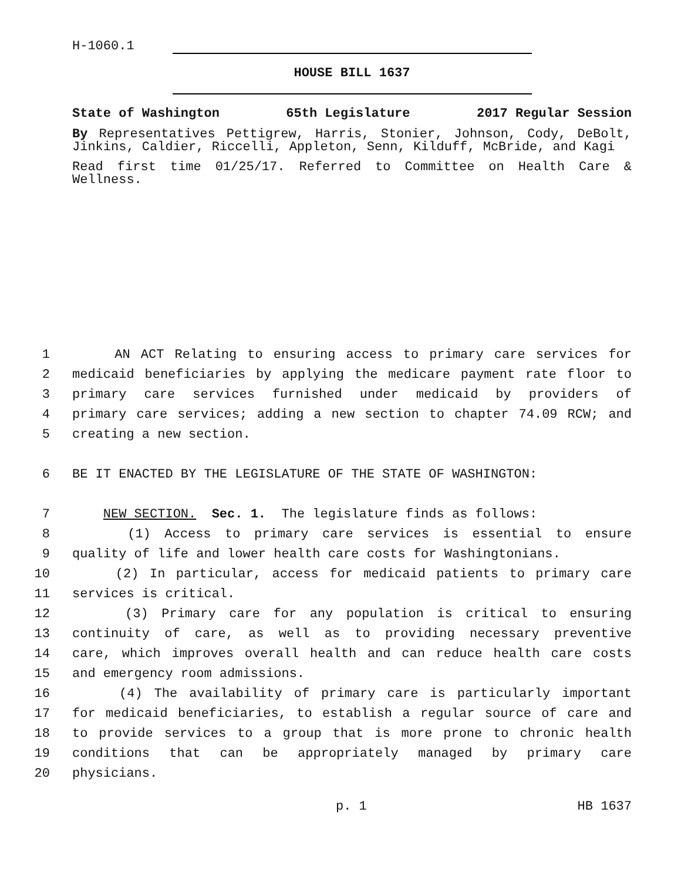H-1060.1
HOUSE BILL 1637
State of Washington 65th Legislature 2017 Regular Session
By Representatives Pettigrew, Harris, Stonier, Johnson, Cody, DeBolt, Jinkins, Caldier, Riccelli, Appleton, Senn, Kilduff, McBride, and Kagi
Read first time 01/25/17. Referred to Committee on Health Care & Wellness.
1 AN ACT Relating to ensuring access to primary care services for
2 medicaid beneficiaries by applying the medicare payment rate floor to
3 primary care services furnished under medicaid by providers of
4 primary care services; adding a new section to chapter 74.09 RCW; and
5 creating a new section.
6 BE IT ENACTED BY THE LEGISLATURE OF THE STATE OF WASHINGTON:
7 NEW SECTION. Sec. 1. The legislature finds as follows:
8 (1) Access to primary care services is essential to ensure
9 quality of life and lower health care costs for Washingtonians.
10 (2) In particular, access for medicaid patients to primary care
11 services is critical.
12 (3) Primary care for any population is critical to ensuring
13 continuity of care, as well as to providing necessary preventive
14 care, which improves overall health and can reduce health care costs
15 and emergency room admissions.
16 (4) The availability of primary care is particularly important
17 for medicaid beneficiaries, to establish a regular source of care and
18 to provide services to a group that is more prone to chronic health
19 conditions that can be appropriately managed by primary care
20 physicians.
p. 1 HB 1637